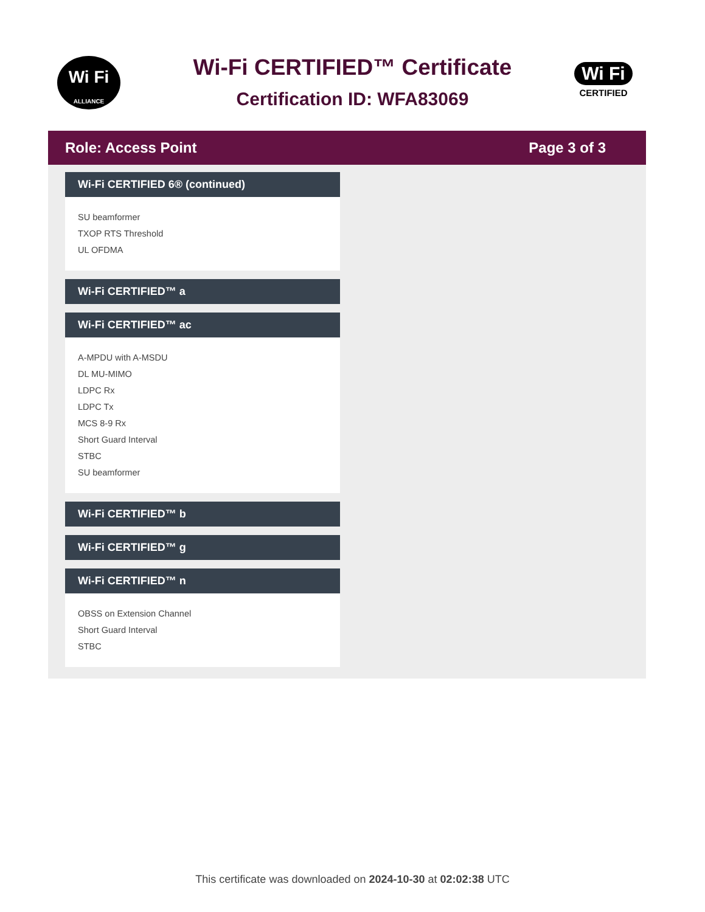Wi Fi
ALLIANCE
Wi Fi
CERTIFIED
Wi-Fi CERTIFIED™ Certificate
Certification ID: WFA83069
Role: Access Point Page 3 of 3
Wi-Fi CERTIFIED 6® (continued)
SU beamformer
TXOP RTS Threshold
UL OFDMA
Wi-Fi CERTIFIED™ a
Wi-Fi CERTIFIED™ ac
A-MPDU with A-MSDU
DL MU-MIMO
LDPC Rx
LDPC Tx
MCS 8-9 Rx
Short Guard Interval
STBC
SU beamformer
Wi-Fi CERTIFIED™ b
Wi-Fi CERTIFIED™ g
Wi-Fi CERTIFIED™ n
OBSS on Extension Channel
Short Guard Interval
STBC
This certificate was downloaded on 2024-10-30 at 02:02:38 UTC